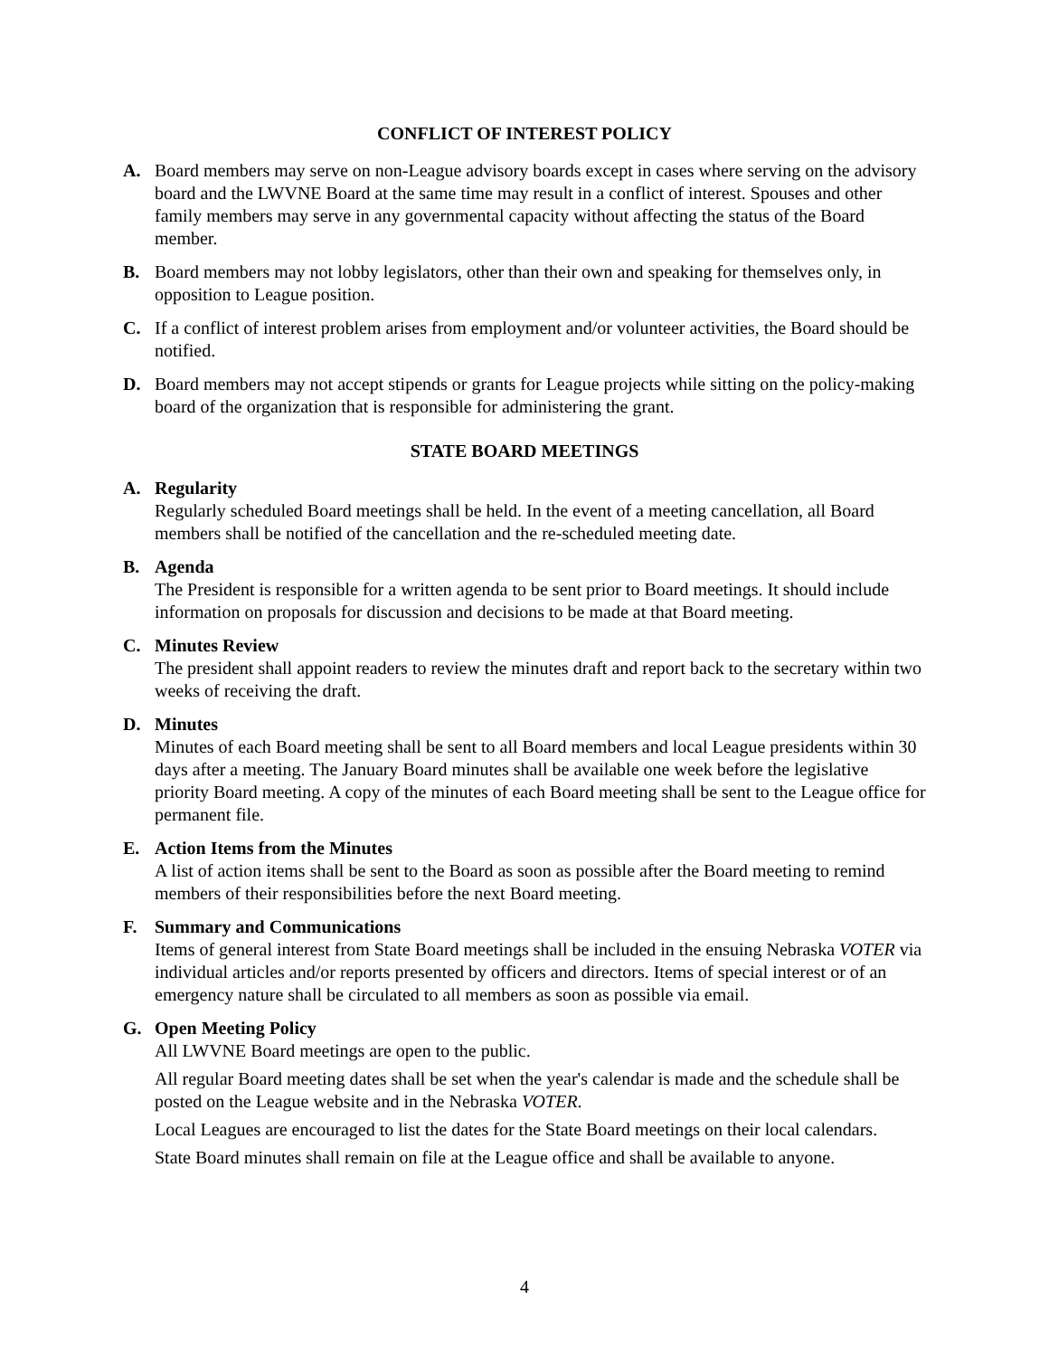CONFLICT OF INTEREST POLICY
A. Board members may serve on non-League advisory boards except in cases where serving on the advisory board and the LWVNE Board at the same time may result in a conflict of interest. Spouses and other family members may serve in any governmental capacity without affecting the status of the Board member.
B. Board members may not lobby legislators, other than their own and speaking for themselves only, in opposition to League position.
C. If a conflict of interest problem arises from employment and/or volunteer activities, the Board should be notified.
D. Board members may not accept stipends or grants for League projects while sitting on the policy-making board of the organization that is responsible for administering the grant.
STATE BOARD MEETINGS
A. Regularity
Regularly scheduled Board meetings shall be held. In the event of a meeting cancellation, all Board members shall be notified of the cancellation and the re-scheduled meeting date.
B. Agenda
The President is responsible for a written agenda to be sent prior to Board meetings. It should include information on proposals for discussion and decisions to be made at that Board meeting.
C. Minutes Review
The president shall appoint readers to review the minutes draft and report back to the secretary within two weeks of receiving the draft.
D. Minutes
Minutes of each Board meeting shall be sent to all Board members and local League presidents within 30 days after a meeting. The January Board minutes shall be available one week before the legislative priority Board meeting. A copy of the minutes of each Board meeting shall be sent to the League office for permanent file.
E. Action Items from the Minutes
A list of action items shall be sent to the Board as soon as possible after the Board meeting to remind members of their responsibilities before the next Board meeting.
F. Summary and Communications
Items of general interest from State Board meetings shall be included in the ensuing Nebraska VOTER via individual articles and/or reports presented by officers and directors. Items of special interest or of an emergency nature shall be circulated to all members as soon as possible via email.
G. Open Meeting Policy
All LWVNE Board meetings are open to the public.
All regular Board meeting dates shall be set when the year's calendar is made and the schedule shall be posted on the League website and in the Nebraska VOTER.
Local Leagues are encouraged to list the dates for the State Board meetings on their local calendars.
State Board minutes shall remain on file at the League office and shall be available to anyone.
4